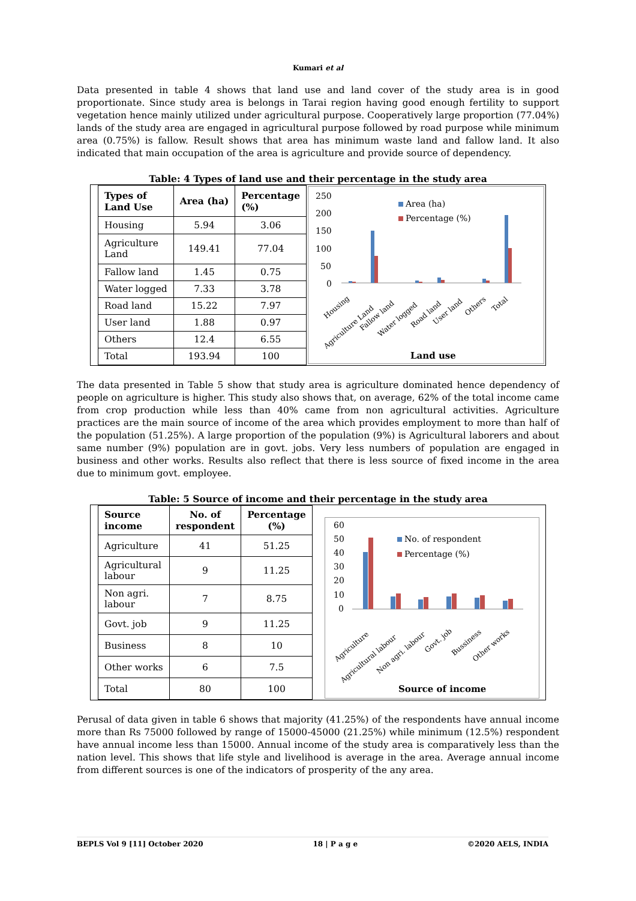Kumari et al
Data presented in table 4 shows that land use and land cover of the study area is in good proportionate. Since study area is belongs in Tarai region having good enough fertility to support vegetation hence mainly utilized under agricultural purpose. Cooperatively large proportion (77.04%) lands of the study area are engaged in agricultural purpose followed by road purpose while minimum area (0.75%) is fallow. Result shows that area has minimum waste land and fallow land. It also indicated that main occupation of the area is agriculture and provide source of dependency.
Table: 4 Types of land use and their percentage in the study area
| Types of Land Use | Area (ha) | Percentage (%) |
| --- | --- | --- |
| Housing | 5.94 | 3.06 |
| Agriculture Land | 149.41 | 77.04 |
| Fallow land | 1.45 | 0.75 |
| Water logged | 7.33 | 3.78 |
| Road land | 15.22 | 7.97 |
| User land | 1.88 | 0.97 |
| Others | 12.4 | 6.55 |
| Total | 193.94 | 100 |
250
200
150
100
50
0
Area (ha)
Percentage (%)
Land use
Housing
Agriculture Land
Fallow land
Water logged
Road land
User land
Others
Total
The data presented in Table 5 show that study area is agriculture dominated hence dependency of people on agriculture is higher. This study also shows that, on average, 62% of the total income came from crop production while less than 40% came from non agricultural activities. Agriculture practices are the main source of income of the area which provides employment to more than half of the population (51.25%). A large proportion of the population (9%) is Agricultural laborers and about same number (9%) population are in govt. jobs. Very less numbers of population are engaged in business and other works. Results also reflect that there is less source of fixed income in the area due to minimum govt. employee.
Table: 5 Source of income and their percentage in the study area
| Source income | No. of respondent | Percentage (%) |
| --- | --- | --- |
| Agriculture | 41 | 51.25 |
| Agricultural labour | 9 | 11.25 |
| Non agri. labour | 7 | 8.75 |
| Govt. job | 9 | 11.25 |
| Business | 8 | 10 |
| Other works | 6 | 7.5 |
| Total | 80 | 100 |
60
50
40
30
20
10
0
No. of respondent
Percentage (%)
Source of income
Agriculture
Agricultural labour
Non agri. labour
Govt. job
Bussiness
Other works
Perusal of data given in table 6 shows that majority (41.25%) of the respondents have annual income more than Rs 75000 followed by range of 15000-45000 (21.25%) while minimum (12.5%) respondent have annual income less than 15000. Annual income of the study area is comparatively less than the nation level. This shows that life style and livelihood is average in the area. Average annual income from different sources is one of the indicators of prosperity of the any area.
BEPLS Vol 9 [11] October 2020 18 | P a g e ©2020 AELS, INDIA